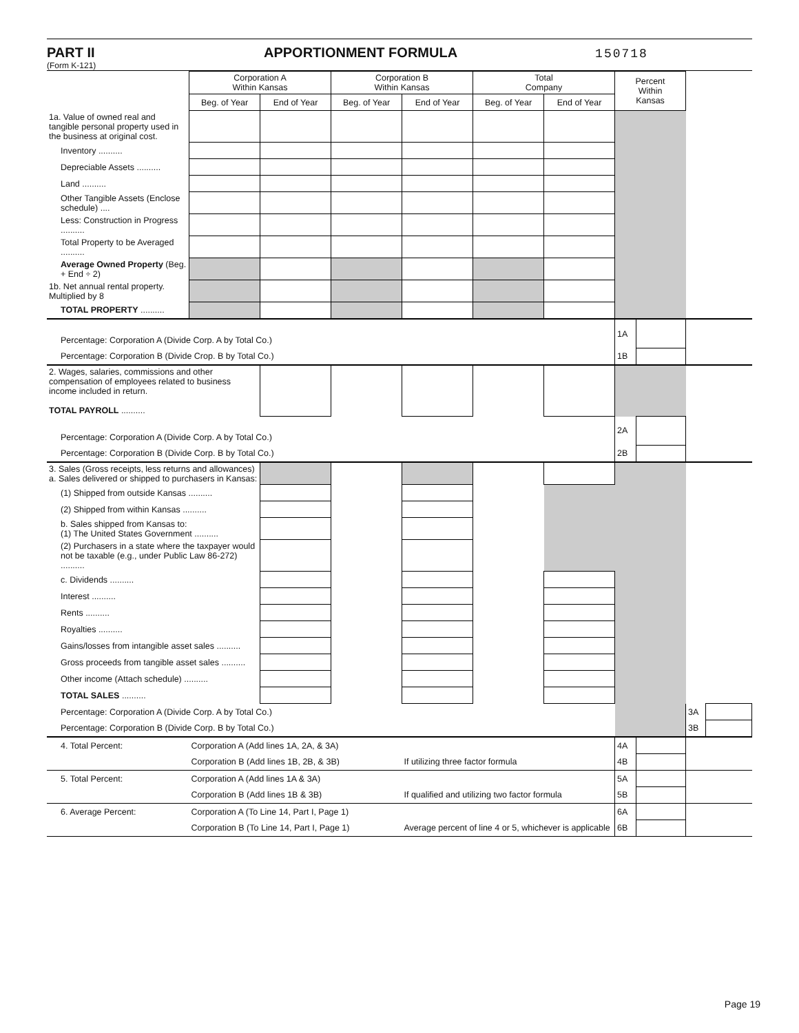PART II
APPORTIONMENT FORMULA
150718
(Form K-121)
| | Corporation A Within Kansas | | Corporation B Within Kansas | | Total Company | | Percent Within Kansas | | | |
| --- | --- | --- | --- | --- | --- | --- | --- | --- | --- | --- |
| | Beg. of Year | End of Year | Beg. of Year | End of Year | Beg. of Year | End of Year | | | | |
| 1a. Value of owned real and tangible personal property used in the business at original cost. | | | | | | | | | | |
| Inventory .......... | | | | | | | | | | |
| Depreciable Assets .......... | | | | | | | | | | |
| Land .......... | | | | | | | | | | |
| Other Tangible Assets (Enclose schedule) .... | | | | | | | | | | |
| Less: Construction in Progress .......... | | | | | | | | | | |
| Total Property to be Averaged .......... | | | | | | | | | | |
| Average Owned Property (Beg. + End ÷ 2) | | | | | | | | | | |
| 1b. Net annual rental property. Multiplied by 8 | | | | | | | | | | |
| TOTAL PROPERTY .......... | | | | | | | | | | |
| Percentage: Corporation A (Divide Corp. A by Total Co.) | | | | | | | 1A | | | |
| Percentage: Corporation B (Divide Crop. B by Total Co.) | | | | | | | 1B | | | |
| 2. Wages, salaries, commissions and other compensation of employees related to business income included in return. TOTAL PAYROLL .......... | | | | | | | | | | |
| Percentage: Corporation A (Divide Corp. A by Total Co.) | | | | | | | 2A | | | |
| Percentage: Corporation B (Divide Corp. B by Total Co.) | | | | | | | 2B | | | |
| 3. Sales (Gross receipts, less returns and allowances) a. Sales delivered or shipped to purchasers in Kansas: | | | | | | | | | | |
| (1) Shipped from outside Kansas .......... | | | | | | | | | | |
| (2) Shipped from within Kansas .......... | | | | | | | | | | |
| b. Sales shipped from Kansas to: (1) The United States Government .......... | | | | | | | | | | |
| (2) Purchasers in a state where the taxpayer would not be taxable (e.g., under Public Law 86-272) .......... | | | | | | | | | | |
| c. Dividends .......... | | | | | | | | | | |
| Interest .......... | | | | | | | | | | |
| Rents .......... | | | | | | | | | | |
| Royalties .......... | | | | | | | | | | |
| Gains/losses from intangible asset sales .......... | | | | | | | | | | |
| Gross proceeds from tangible asset sales .......... | | | | | | | | | | |
| Other income (Attach schedule) .......... | | | | | | | | | | |
| TOTAL SALES .......... | | | | | | | | | | |
| Percentage: Corporation A (Divide Corp. A by Total Co.) | | | | | | | | | 3A | |
| Percentage: Corporation B (Divide Corp. B by Total Co.) | | | | | | | | | 3B | |
| 4. Total Percent: | Corporation A (Add lines 1A, 2A, & 3A) | | | | | | 4A | | | |
| | Corporation B (Add lines 1B, 2B, & 3B) | | | If utilizing three factor formula | | | 4B | | | |
| 5. Total Percent: | Corporation A (Add lines 1A & 3A) | | | | | | 5A | | | |
| | Corporation B (Add lines 1B & 3B) | | | If qualified and utilizing two factor formula | | | 5B | | | |
| 6. Average Percent: | Corporation A (To Line 14, Part I, Page 1) | | | | | | 6A | | | |
| | Corporation B (To Line 14, Part I, Page 1) | | | Average percent of line 4 or 5, whichever is applicable | | | 6B | | | |
Page 19